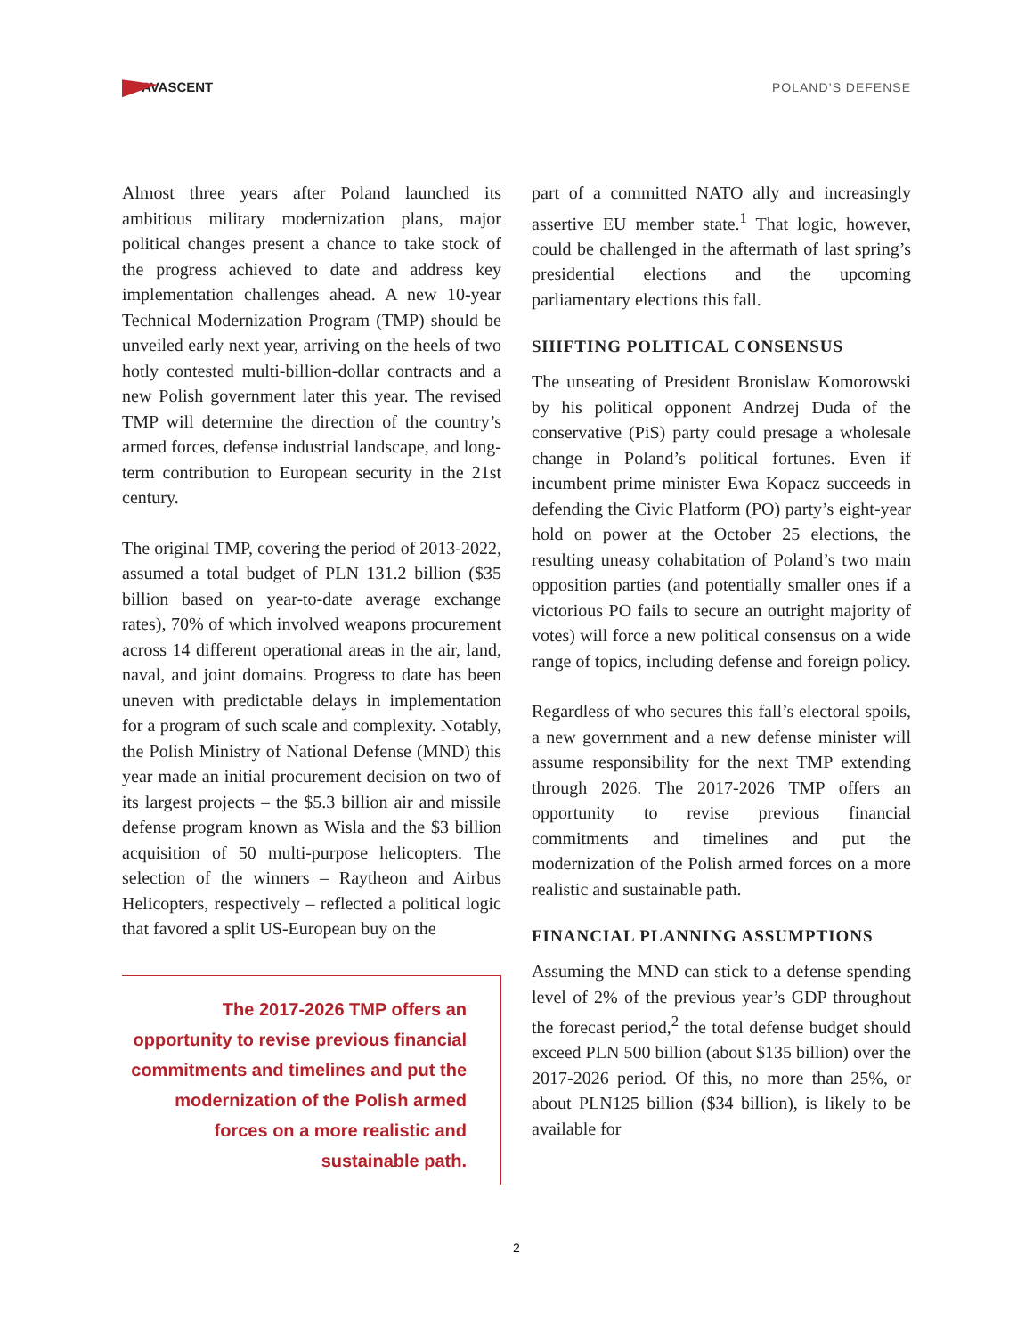AVASCENT
POLAND’S DEFENSE
Almost three years after Poland launched its ambitious military modernization plans, major political changes present a chance to take stock of the progress achieved to date and address key implementation challenges ahead. A new 10-year Technical Modernization Program (TMP) should be unveiled early next year, arriving on the heels of two hotly contested multi-billion-dollar contracts and a new Polish government later this year. The revised TMP will determine the direction of the country’s armed forces, defense industrial landscape, and long-term contribution to European security in the 21st century.
The original TMP, covering the period of 2013-2022, assumed a total budget of PLN 131.2 billion ($35 billion based on year-to-date average exchange rates), 70% of which involved weapons procurement across 14 different operational areas in the air, land, naval, and joint domains. Progress to date has been uneven with predictable delays in implementation for a program of such scale and complexity. Notably, the Polish Ministry of National Defense (MND) this year made an initial procurement decision on two of its largest projects – the $5.3 billion air and missile defense program known as Wisla and the $3 billion acquisition of 50 multi-purpose helicopters. The selection of the winners – Raytheon and Airbus Helicopters, respectively – reflected a political logic that favored a split US-European buy on the
The 2017-2026 TMP offers an opportunity to revise previous financial commitments and timelines and put the modernization of the Polish armed forces on a more realistic and sustainable path.
part of a committed NATO ally and increasingly assertive EU member state.<sup>1</sup> That logic, however, could be challenged in the aftermath of last spring’s presidential elections and the upcoming parliamentary elections this fall.
SHIFTING POLITICAL CONSENSUS
The unseating of President Bronislaw Komorowski by his political opponent Andrzej Duda of the conservative (PiS) party could presage a wholesale change in Poland’s political fortunes. Even if incumbent prime minister Ewa Kopacz succeeds in defending the Civic Platform (PO) party’s eight-year hold on power at the October 25 elections, the resulting uneasy cohabitation of Poland’s two main opposition parties (and potentially smaller ones if a victorious PO fails to secure an outright majority of votes) will force a new political consensus on a wide range of topics, including defense and foreign policy.
Regardless of who secures this fall’s electoral spoils, a new government and a new defense minister will assume responsibility for the next TMP extending through 2026. The 2017-2026 TMP offers an opportunity to revise previous financial commitments and timelines and put the modernization of the Polish armed forces on a more realistic and sustainable path.
FINANCIAL PLANNING ASSUMPTIONS
Assuming the MND can stick to a defense spending level of 2% of the previous year’s GDP throughout the forecast period,<sup>2</sup> the total defense budget should exceed PLN 500 billion (about $135 billion) over the 2017-2026 period. Of this, no more than 25%, or about PLN125 billion ($34 billion), is likely to be available for
2